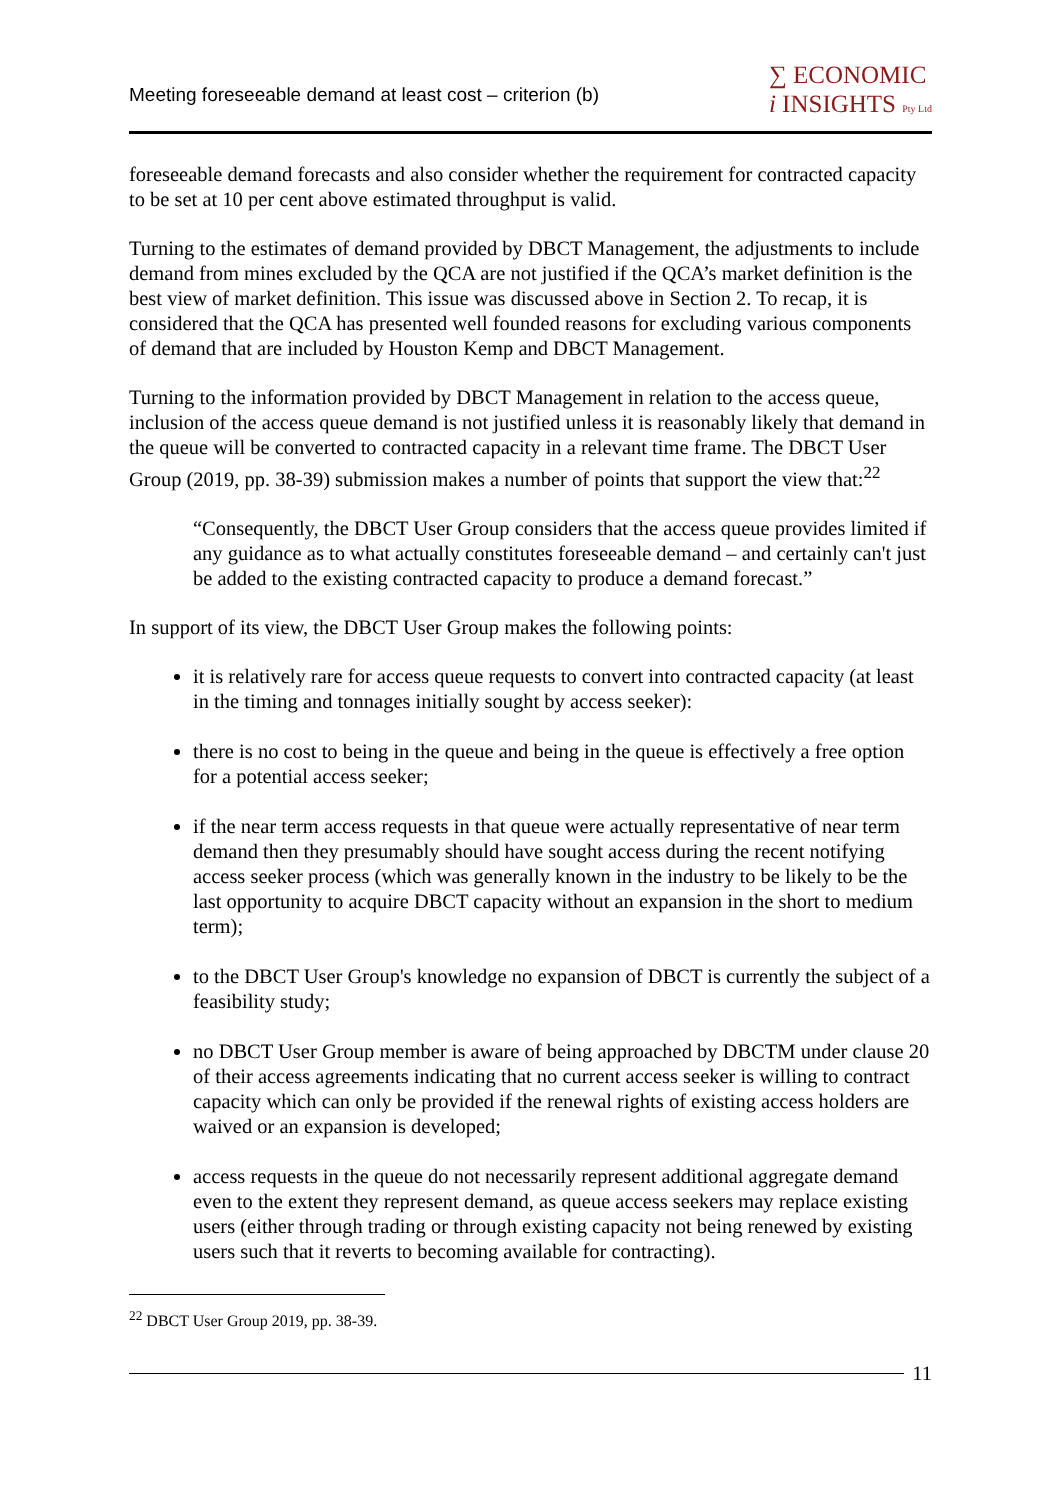Meeting foreseeable demand at least cost – criterion (b)
∑ ECONOMIC
i INSIGHTS Pty Ltd
foreseeable demand forecasts and also consider whether the requirement for contracted capacity to be set at 10 per cent above estimated throughput is valid.
Turning to the estimates of demand provided by DBCT Management, the adjustments to include demand from mines excluded by the QCA are not justified if the QCA’s market definition is the best view of market definition. This issue was discussed above in Section 2. To recap, it is considered that the QCA has presented well founded reasons for excluding various components of demand that are included by Houston Kemp and DBCT Management.
Turning to the information provided by DBCT Management in relation to the access queue, inclusion of the access queue demand is not justified unless it is reasonably likely that demand in the queue will be converted to contracted capacity in a relevant time frame. The DBCT User Group (2019, pp. 38-39) submission makes a number of points that support the view that:<sup>22</sup>
“Consequently, the DBCT User Group considers that the access queue provides limited if any guidance as to what actually constitutes foreseeable demand – and certainly can't just be added to the existing contracted capacity to produce a demand forecast.”
In support of its view, the DBCT User Group makes the following points:
it is relatively rare for access queue requests to convert into contracted capacity (at least in the timing and tonnages initially sought by access seeker):
there is no cost to being in the queue and being in the queue is effectively a free option for a potential access seeker;
if the near term access requests in that queue were actually representative of near term demand then they presumably should have sought access during the recent notifying access seeker process (which was generally known in the industry to be likely to be the last opportunity to acquire DBCT capacity without an expansion in the short to medium term);
to the DBCT User Group's knowledge no expansion of DBCT is currently the subject of a feasibility study;
no DBCT User Group member is aware of being approached by DBCTM under clause 20 of their access agreements indicating that no current access seeker is willing to contract capacity which can only be provided if the renewal rights of existing access holders are waived or an expansion is developed;
access requests in the queue do not necessarily represent additional aggregate demand even to the extent they represent demand, as queue access seekers may replace existing users (either through trading or through existing capacity not being renewed by existing users such that it reverts to becoming available for contracting).
<sup>22</sup> DBCT User Group 2019, pp. 38-39.
11